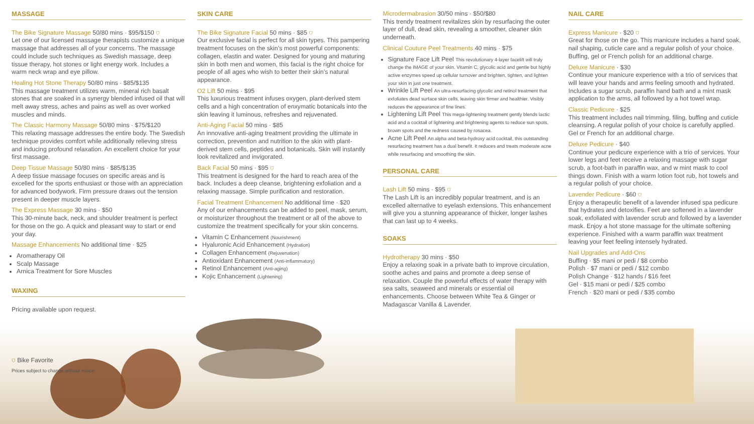MASSAGE
The Bike Signature Massage 50/80 mins · $95/$150 ⛉
Let one of our licensed massage therapists customize a unique massage that addresses all of your concerns. The massage could include such techniques as Swedish massage, deep tissue therapy, hot stones or light energy work. Includes a warm neck wrap and eye pillow.
Healing Hot Stone Therapy 50/80 mins · $85/$135
This massage treatment utilizes warm, mineral rich basalt stones that are soaked in a synergy blended infused oil that will melt away stress, aches and pains as well as over worked muscles and minds.
The Classic Harmony Massage 50/80 mins · $75/$120
This relaxing massage addresses the entire body. The Swedish technique provides comfort while additionally relieving stress and inducing profound relaxation. An excellent choice for your first massage.
Deep Tissue Massage 50/80 mins · $85/$135
A deep tissue massage focuses on specific areas and is excelled for the sports enthusiast or those with an appreciation for advanced bodywork. Firm pressure draws out the tension present in deeper muscle layers.
The Express Massage 30 mins · $50
This 30-minute back, neck, and shoulder treatment is perfect for those on the go. A quick and pleasant way to start or end your day.
Massage Enhancements No additional time · $25
Aromatherapy Oil
Scalp Massage
Arnica Treatment for Sore Muscles
WAXING
Pricing available upon request.
⛉ Bike Favorite
Prices subject to change without notice.
SKIN CARE
The Bike Signature Facial 50 mins · $85 ⛉
Our exclusive facial is perfect for all skin types. This pampering treatment focuses on the skin’s most powerful components: collagen, elastin and water. Designed for young and maturing skin in both men and women, this facial is the right choice for people of all ages who wish to better their skin’s natural appearance.
O2 Lift 50 mins · $95
This luxurious treatment infuses oxygen, plant-derived stem cells and a high concentration of enxymatic botanicals into the skin leaving it luminous, refreshes and rejuvenated.
Anti-Aging Facial 50 mins · $85
An innovative anti-aging treatment providing the ultimate in correction, prevention and nutrition to the skin with plant-derived stem cells, peptides and botanicals. Skin will instantly look revitalized and invigorated.
Back Facial 50 mins · $95 ⛉
This treatment is designed for the hard to reach area of the back. Includes a deep cleanse, brightening exfoliation and a relaxing massage. Simple purification and restoration.
Facial Treatment Enhancement No additional time · $20
Any of our enhancements can be added to peel, mask, serum, or moisturizer throughout the treatment or all of the above to customize the treatment specifically for your skin concerns.
Vitamin C Enhancement (Nourishment)
Hyaluronic Acid Enhancement (Hydration)
Collagen Enhancement (Rejuvenation)
Antioxidant Enhancement (Anti-inflammatory)
Retinol Enhancement (Anti-aging)
Kojic Enhancement (Lightening)
Microdermabrasion 30/50 mins · $50/$80
This trendy treatment revitalizes skin by resurfacing the outer layer of dull, dead skin, revealing a smoother, cleaner skin underneath.
Clinical Couture Peel Treatments 40 mins · $75
Signature Face Lift Peel This revolutionary 4-layer facelift will truly change the IMAGE of your skin. Vitamin C, glycolic acid and gentle but highly active enzymes speed up cellular turnover and brighten, tighten, and lighten your skin in just one treatment.
Wrinkle Lift Peel An ultra-resurfacing glycolic and retinol treatment that exfoliates dead surface skin cells, leaving skin firmer and healthier. Visibly reduces the appearance of fine lines.
Lightening Lift Peel This mega-lightening treatment gently blends lactic acid and a cocktail of lightening and brightening agents to reduce sun spots, brown spots and the redness caused by rosacea.
Acne Lift Peel An alpha and beta-hydroxy acid cocktail, this outstanding resurfacing treatment has a dual benefit. It reduces and treats moderate acne while resurfacing and smoothing the skin.
PERSONAL CARE
Lash Lift 50 mins · $95 ⛉
The Lash Lift is an incredibly popular treatment, and is an excelled alternative to eyelash extensions. This enhancement will give you a stunning appearance of thicker, longer lashes that can last up to 4 weeks.
SOAKS
Hydrotherapy 30 mins · $50
Enjoy a relaxing soak in a private bath to improve circulation, soothe aches and pains and promote a deep sense of relaxation. Couple the powerful effects of water therapy with sea salts, seaweed and minerals or essential oil enhancements. Choose between White Tea & Ginger or Madagascar Vanilla & Lavender.
NAIL CARE
Express Manicure · $20 ⛉
Great for those on the go. This manicure includes a hand soak, nail shaping, cuticle care and a regular polish of your choice. Buffing, gel or French polish for an additional charge.
Deluxe Manicure · $30
Continue your manicure experience with a trio of services that will leave your hands and arms feeling smooth and hydrated. Includes a sugar scrub, paraffin hand bath and a mint mask application to the arms, all followed by a hot towel wrap.
Classic Pedicure · $25
This treatment includes nail trimming, filing, buffing and cuticle cleansing. A regular polish of your choice is carefully applied. Gel or French for an additional charge.
Deluxe Pedicure · $40
Continue your pedicure experience with a trio of services. Your lower legs and feet receive a relaxing massage with sugar scrub, a foot-bath in paraffin wax, and w mint mask to cool things down. Finish with a warm lotion foot rub, hot towels and a regular polish of your choice.
Lavender Pedicure · $60 ⛉
Enjoy a therapeutic benefit of a lavender infused spa pedicure that hydrates and detoxifies. Feet are softened in a lavender soak, exfoliated with lavender scrub and followed by a lavender mask. Enjoy a hot stone massage for the ultimate softening experience. Finished with a warm paraffin wax treatment leaving your feet feeling intensely hydrated.
Nail Upgrades and Add-Ons
Buffing · $5 mani or pedi / $8 combo
Polish · $7 mani or pedi / $12 combo
Polish Change · $12 hands / $16 feet
Gel · $15 mani or pedi / $25 combo
French · $20 mani or pedi / $35 combo